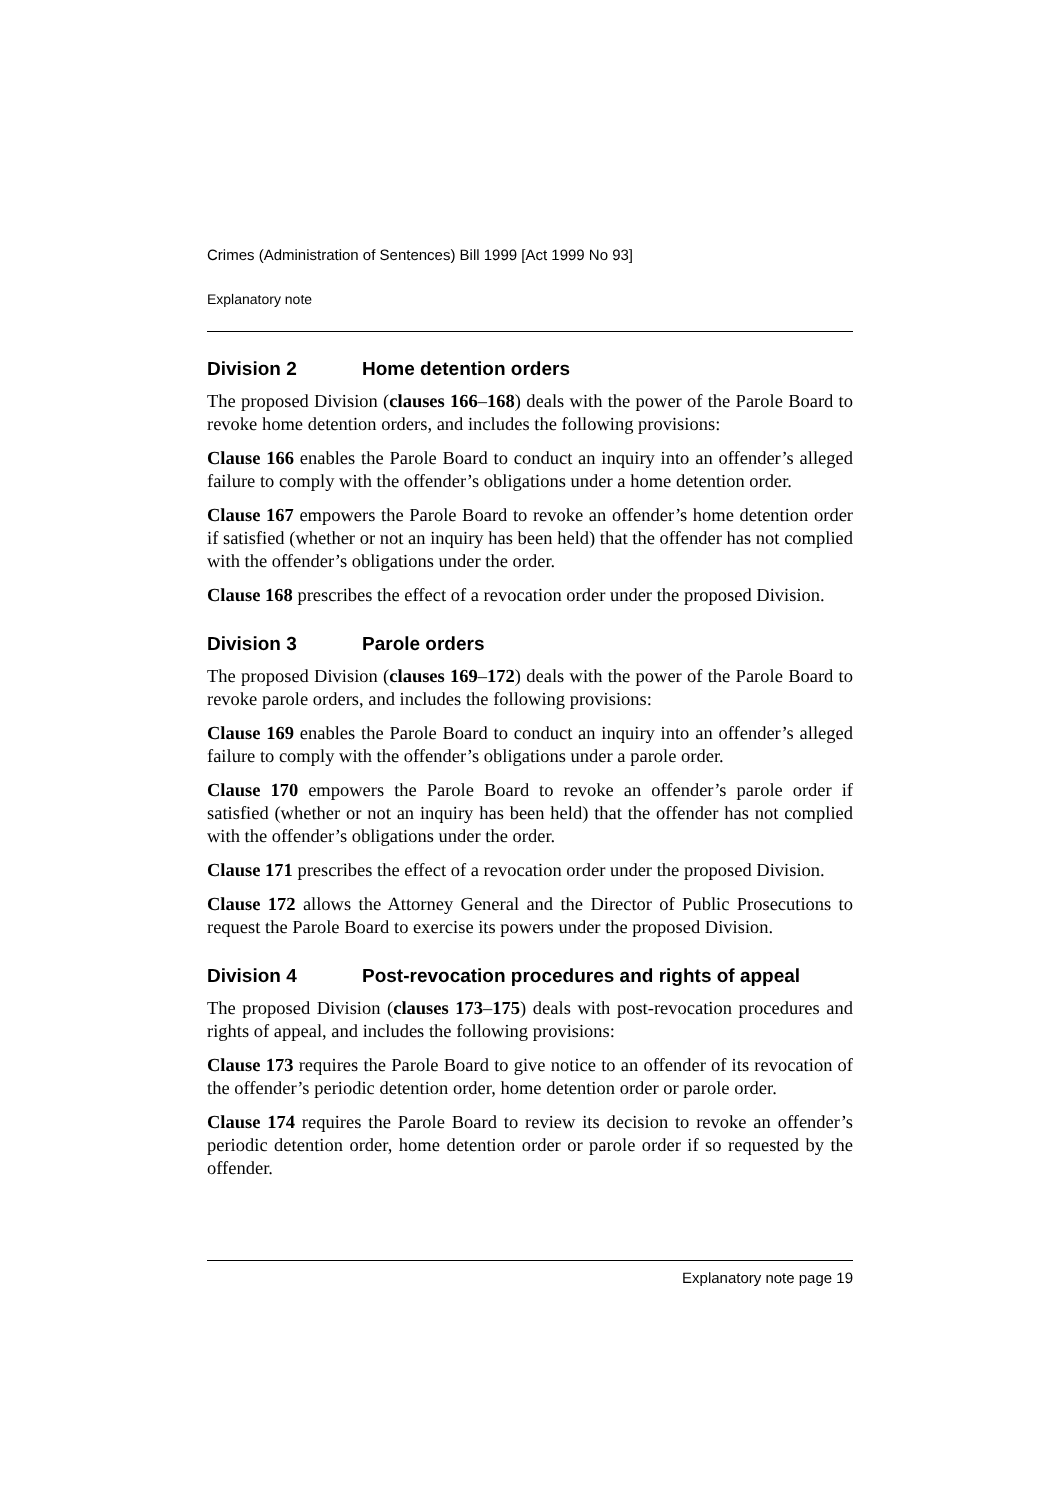Crimes (Administration of Sentences) Bill 1999 [Act 1999 No 93]
Explanatory note
Division 2 Home detention orders
The proposed Division (clauses 166–168) deals with the power of the Parole Board to revoke home detention orders, and includes the following provisions:
Clause 166 enables the Parole Board to conduct an inquiry into an offender’s alleged failure to comply with the offender’s obligations under a home detention order.
Clause 167 empowers the Parole Board to revoke an offender’s home detention order if satisfied (whether or not an inquiry has been held) that the offender has not complied with the offender’s obligations under the order.
Clause 168 prescribes the effect of a revocation order under the proposed Division.
Division 3 Parole orders
The proposed Division (clauses 169–172) deals with the power of the Parole Board to revoke parole orders, and includes the following provisions:
Clause 169 enables the Parole Board to conduct an inquiry into an offender’s alleged failure to comply with the offender’s obligations under a parole order.
Clause 170 empowers the Parole Board to revoke an offender’s parole order if satisfied (whether or not an inquiry has been held) that the offender has not complied with the offender’s obligations under the order.
Clause 171 prescribes the effect of a revocation order under the proposed Division.
Clause 172 allows the Attorney General and the Director of Public Prosecutions to request the Parole Board to exercise its powers under the proposed Division.
Division 4 Post-revocation procedures and rights of appeal
The proposed Division (clauses 173–175) deals with post-revocation procedures and rights of appeal, and includes the following provisions:
Clause 173 requires the Parole Board to give notice to an offender of its revocation of the offender’s periodic detention order, home detention order or parole order.
Clause 174 requires the Parole Board to review its decision to revoke an offender’s periodic detention order, home detention order or parole order if so requested by the offender.
Explanatory note page 19